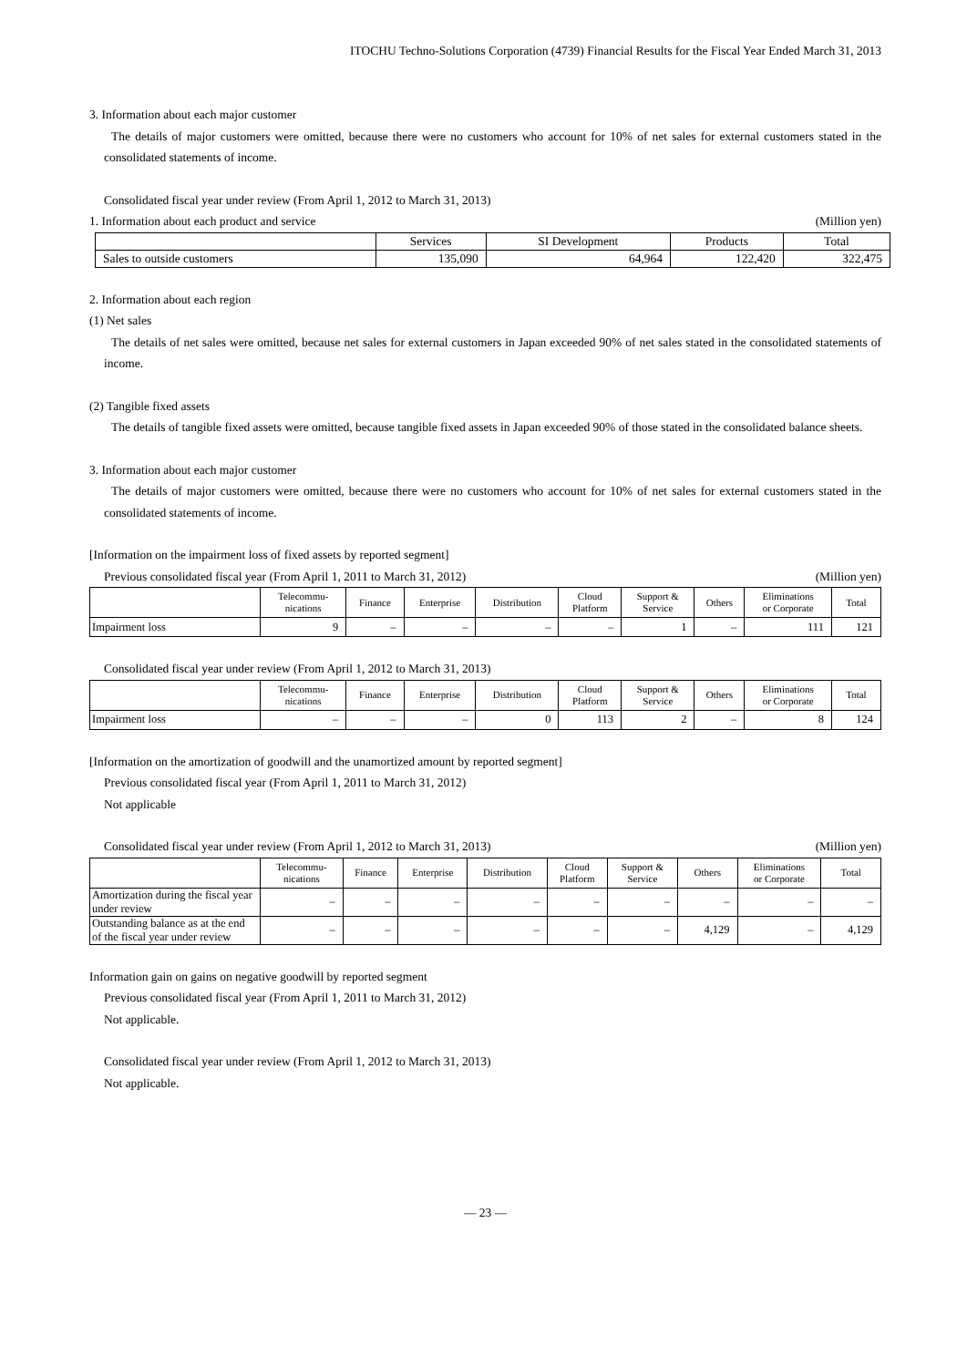ITOCHU Techno-Solutions Corporation (4739) Financial Results for the Fiscal Year Ended March 31, 2013
3. Information about each major customer
The details of major customers were omitted, because there were no customers who account for 10% of net sales for external customers stated in the consolidated statements of income.
Consolidated fiscal year under review (From April 1, 2012 to March 31, 2013)
1. Information about each product and service
(Million yen)
| | Services | SI Development | Products | Total |
| --- | --- | --- | --- | --- |
| Sales to outside customers | 135,090 | 64,964 | 122,420 | 322,475 |
2. Information about each region
(1) Net sales
The details of net sales were omitted, because net sales for external customers in Japan exceeded 90% of net sales stated in the consolidated statements of income.
(2) Tangible fixed assets
The details of tangible fixed assets were omitted, because tangible fixed assets in Japan exceeded 90% of those stated in the consolidated balance sheets.
3. Information about each major customer
The details of major customers were omitted, because there were no customers who account for 10% of net sales for external customers stated in the consolidated statements of income.
[Information on the impairment loss of fixed assets by reported segment]
Previous consolidated fiscal year (From April 1, 2011 to March 31, 2012)
(Million yen)
| | Telecommu- nications | Finance | Enterprise | Distribution | Cloud Platform | Support & Service | Others | Eliminations or Corporate | Total |
| --- | --- | --- | --- | --- | --- | --- | --- | --- | --- |
| Impairment loss | 9 | – | – | – | – | 1 | – | 111 | 121 |
Consolidated fiscal year under review (From April 1, 2012 to March 31, 2013)
| | Telecommu- nications | Finance | Enterprise | Distribution | Cloud Platform | Support & Service | Others | Eliminations or Corporate | Total |
| --- | --- | --- | --- | --- | --- | --- | --- | --- | --- |
| Impairment loss | – | – | – | 0 | 113 | 2 | – | 8 | 124 |
[Information on the amortization of goodwill and the unamortized amount by reported segment]
Previous consolidated fiscal year (From April 1, 2011 to March 31, 2012)
Not applicable
Consolidated fiscal year under review (From April 1, 2012 to March 31, 2013)
(Million yen)
| | Telecommu- nications | Finance | Enterprise | Distribution | Cloud Platform | Support & Service | Others | Eliminations or Corporate | Total |
| --- | --- | --- | --- | --- | --- | --- | --- | --- | --- |
| Amortization during the fiscal year under review | – | – | – | – | – | – | – | – | – |
| Outstanding balance as at the end of the fiscal year under review | – | – | – | – | – | – | 4,129 | – | 4,129 |
Information gain on gains on negative goodwill by reported segment
Previous consolidated fiscal year (From April 1, 2011 to March 31, 2012)
Not applicable.
Consolidated fiscal year under review (From April 1, 2012 to March 31, 2013)
Not applicable.
— 23 —